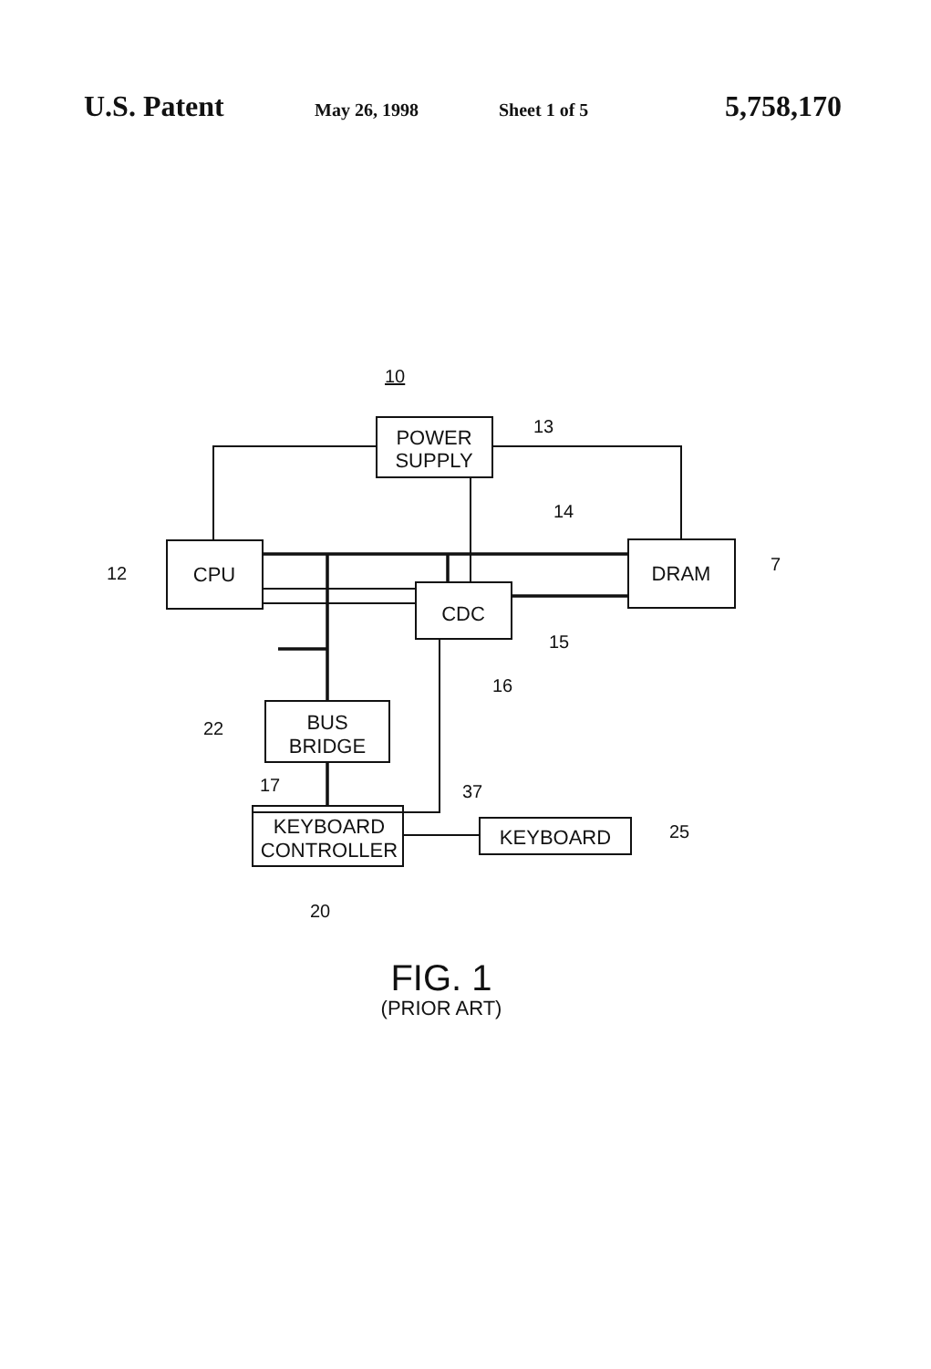U.S. Patent May 26, 1998 Sheet 1 of 5 5,758,170
10
POWER
SUPPLY
CPU
DRAM
CDC
BUS
BRIDGE
KEYBOARD
CONTROLLER
KEYBOARD
13
14
12
7
15
16
22
17
37
25
20
FIG. 1
(PRIOR ART)